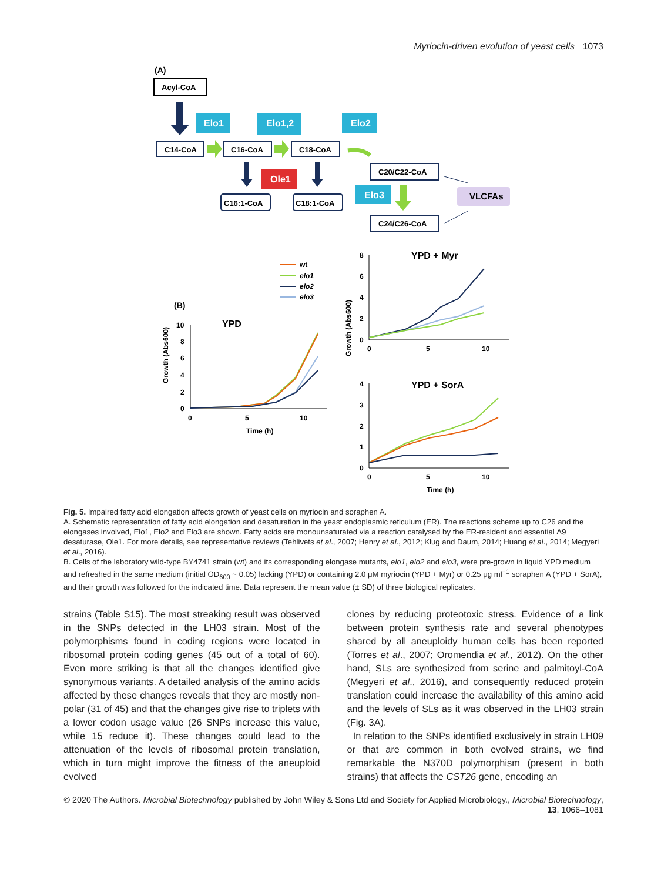Myriocin-driven evolution of yeast cells 1073
(A)
Acyl-CoA
Elo1
Elo1,2
Elo2
C14-CoA
C16-CoA
C18-CoA
C20/C22-CoA
Ole1
C16:1-CoA
C18:1-CoA
Elo3
C24/C26-CoA
VLCFAs
(B)
wt
elo1
elo2
elo3
YPD
10
8
6
4
2
0
0
5
10
Time (h)
Growth (Abs600)
YPD + Myr
8
6
4
2
0
0
5
10
Growth (Abs600)
YPD + SorA
4
3
2
1
0
0
5
10
Time (h)
Fig. 5. Impaired fatty acid elongation affects growth of yeast cells on myriocin and soraphen A.
A. Schematic representation of fatty acid elongation and desaturation in the yeast endoplasmic reticulum (ER). The reactions scheme up to C26 and the elongases involved, Elo1, Elo2 and Elo3 are shown. Fatty acids are monounsaturated via a reaction catalysed by the ER-resident and essential Δ9 desaturase, Ole1. For more details, see representative reviews (Tehlivets et al., 2007; Henry et al., 2012; Klug and Daum, 2014; Huang et al., 2014; Megyeri et al., 2016).
B. Cells of the laboratory wild-type BY4741 strain (wt) and its corresponding elongase mutants, elo1, elo2 and elo3, were pre-grown in liquid YPD medium and refreshed in the same medium (initial OD<sub>600</sub> ~ 0.05) lacking (YPD) or containing 2.0 μM myriocin (YPD + Myr) or 0.25 μg ml<sup>−1</sup> soraphen A (YPD + SorA), and their growth was followed for the indicated time. Data represent the mean value (± SD) of three biological replicates.
strains (Table S15). The most streaking result was observed in the SNPs detected in the LH03 strain. Most of the polymorphisms found in coding regions were located in ribosomal protein coding genes (45 out of a total of 60). Even more striking is that all the changes identified give synonymous variants. A detailed analysis of the amino acids affected by these changes reveals that they are mostly non-polar (31 of 45) and that the changes give rise to triplets with a lower codon usage value (26 SNPs increase this value, while 15 reduce it). These changes could lead to the attenuation of the levels of ribosomal protein translation, which in turn might improve the fitness of the aneuploid evolved
clones by reducing proteotoxic stress. Evidence of a link between protein synthesis rate and several phenotypes shared by all aneuploidy human cells has been reported (Torres et al., 2007; Oromendia et al., 2012). On the other hand, SLs are synthesized from serine and palmitoyl-CoA (Megyeri et al., 2016), and consequently reduced protein translation could increase the availability of this amino acid and the levels of SLs as it was observed in the LH03 strain (Fig. 3A).
In relation to the SNPs identified exclusively in strain LH09 or that are common in both evolved strains, we find remarkable the N370D polymorphism (present in both strains) that affects the CST26 gene, encoding an
© 2020 The Authors. Microbial Biotechnology published by John Wiley & Sons Ltd and Society for Applied Microbiology., Microbial Biotechnology, 13, 1066–1081